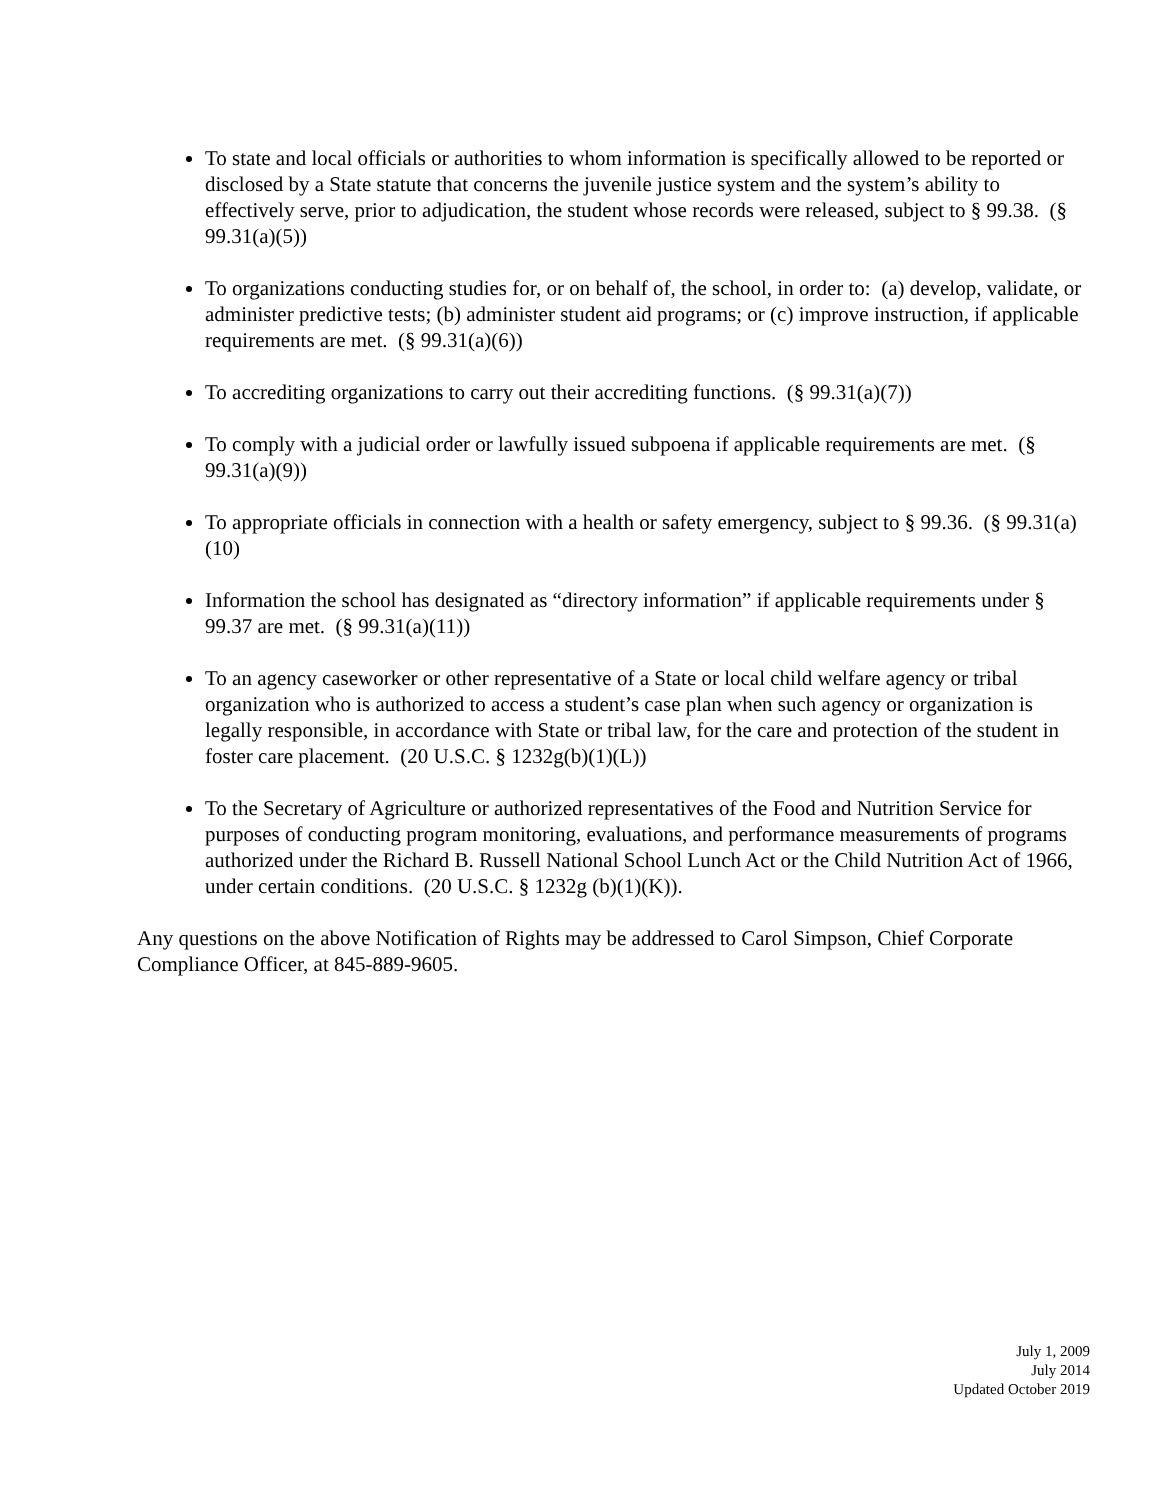To state and local officials or authorities to whom information is specifically allowed to be reported or disclosed by a State statute that concerns the juvenile justice system and the system’s ability to effectively serve, prior to adjudication, the student whose records were released, subject to § 99.38. (§ 99.31(a)(5))
To organizations conducting studies for, or on behalf of, the school, in order to: (a) develop, validate, or administer predictive tests; (b) administer student aid programs; or (c) improve instruction, if applicable requirements are met. (§ 99.31(a)(6))
To accrediting organizations to carry out their accrediting functions. (§ 99.31(a)(7))
To comply with a judicial order or lawfully issued subpoena if applicable requirements are met. (§ 99.31(a)(9))
To appropriate officials in connection with a health or safety emergency, subject to § 99.36. (§ 99.31(a)(10)
Information the school has designated as “directory information” if applicable requirements under § 99.37 are met. (§ 99.31(a)(11))
To an agency caseworker or other representative of a State or local child welfare agency or tribal organization who is authorized to access a student’s case plan when such agency or organization is legally responsible, in accordance with State or tribal law, for the care and protection of the student in foster care placement. (20 U.S.C. § 1232g(b)(1)(L))
To the Secretary of Agriculture or authorized representatives of the Food and Nutrition Service for purposes of conducting program monitoring, evaluations, and performance measurements of programs authorized under the Richard B. Russell National School Lunch Act or the Child Nutrition Act of 1966, under certain conditions. (20 U.S.C. § 1232g (b)(1)(K)).
Any questions on the above Notification of Rights may be addressed to Carol Simpson, Chief Corporate Compliance Officer, at 845-889-9605.
July 1, 2009
July 2014
Updated October 2019